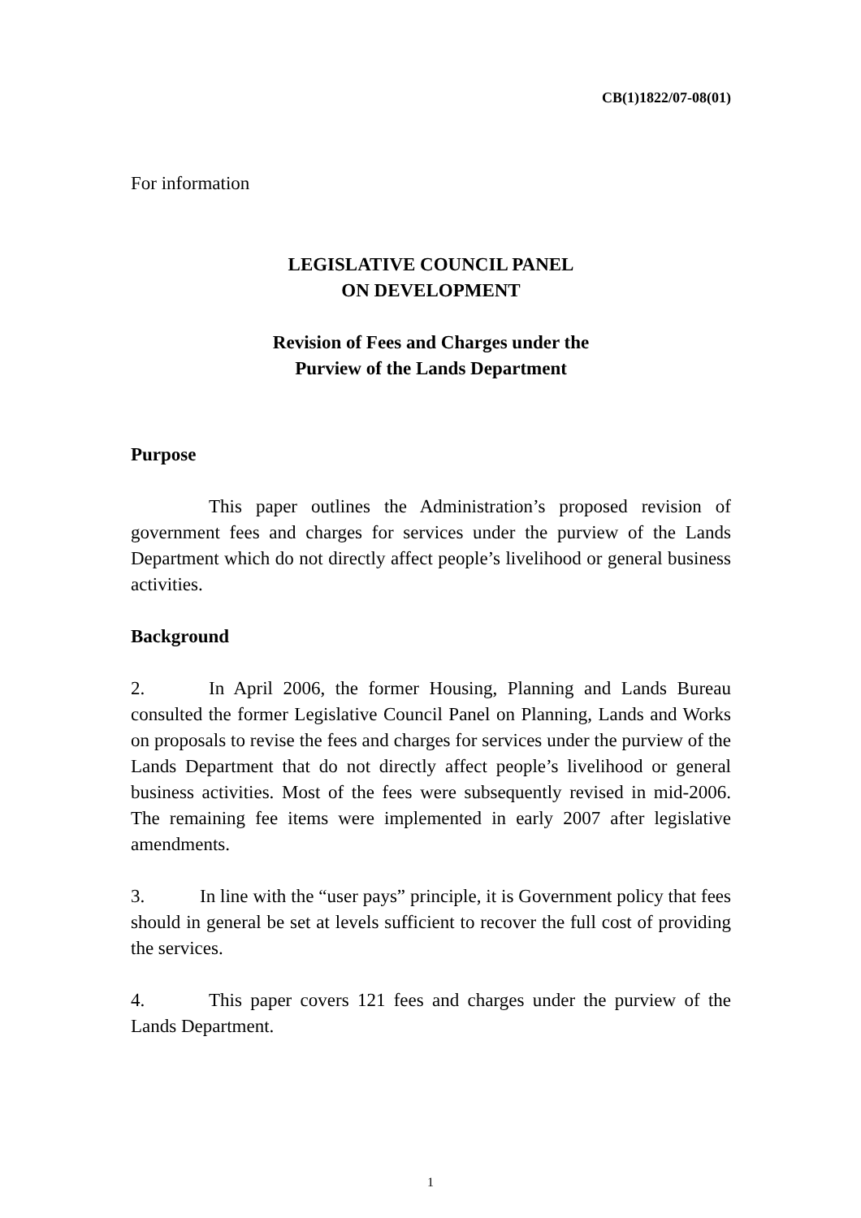CB(1)1822/07-08(01)
For information
LEGISLATIVE COUNCIL PANEL
ON DEVELOPMENT
Revision of Fees and Charges under the
Purview of the Lands Department
Purpose
This paper outlines the Administration’s proposed revision of government fees and charges for services under the purview of the Lands Department which do not directly affect people’s livelihood or general business activities.
Background
2. In April 2006, the former Housing, Planning and Lands Bureau consulted the former Legislative Council Panel on Planning, Lands and Works on proposals to revise the fees and charges for services under the purview of the Lands Department that do not directly affect people’s livelihood or general business activities. Most of the fees were subsequently revised in mid-2006. The remaining fee items were implemented in early 2007 after legislative amendments.
3. In line with the “user pays” principle, it is Government policy that fees should in general be set at levels sufficient to recover the full cost of providing the services.
4. This paper covers 121 fees and charges under the purview of the Lands Department.
1